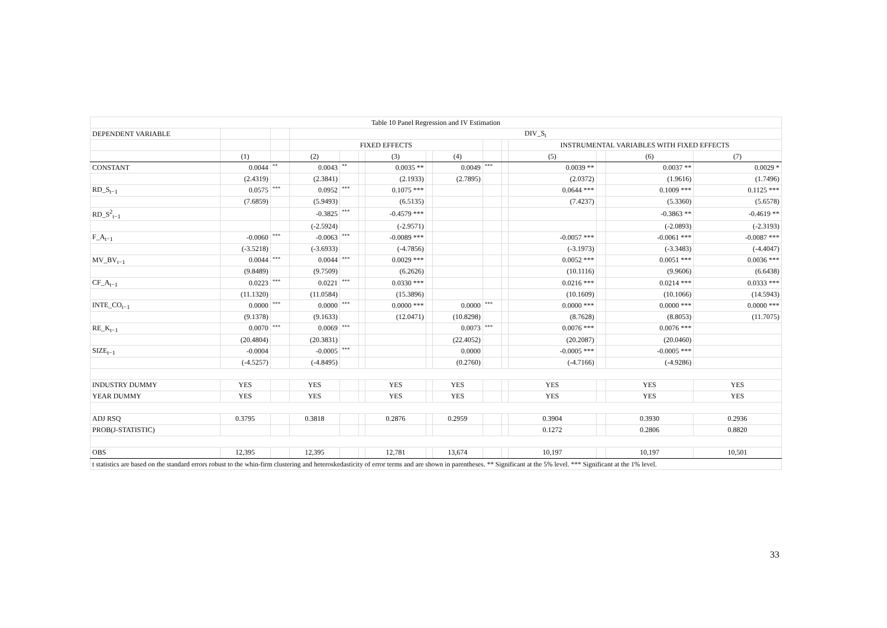| Table 10 Panel Regression and IV Estimation | | | | | | | | | | | | | | |
| DEPENDENT VARIABLE | | | DIV_S<sub>t</sub> | | | | | | | | | | | |
| | | | FIXED EFFECTS | | | | | | | | INSTRUMENTAL VARIABLES WITH FIXED EFFECTS | | | |
| | (1) | | (2) | | | (3) | | (4) | | | (5) | | (6) | (7) |
| CONSTANT | 0.0044 | ** | 0.0043 | ** | | 0.0035 ** | | 0.0049 | *** | | 0.0039 ** | | 0.0037 ** | 0.0029 * |
| | (2.4319) | | (2.3841) | | | (2.1933) | | (2.7895) | | | (2.0372) | | (1.9616) | (1.7496) |
| RD_S<sub>t−1</sub> | 0.0575 | *** | 0.0952 | *** | | 0.1075 *** | | | | | 0.0644 *** | | 0.1009 *** | 0.1125 *** |
| | (7.6859) | | (5.9493) | | | (6.5135) | | | | | (7.4237) | | (5.3360) | (5.6578) |
| RD_S<sup>2</sup><sub>t−1</sub> | | | -0.3825 | *** | | -0.4579 *** | | | | | | | -0.3863 ** | -0.4619 ** |
| | | | (-2.5924) | | | (-2.9571) | | | | | | | (-2.0893) | (-2.3193) |
| F_A<sub>t−1</sub> | -0.0060 | *** | -0.0063 | *** | | -0.0089 *** | | | | | -0.0057 *** | | -0.0061 *** | -0.0087 *** |
| | (-3.5218) | | (-3.6933) | | | (-4.7856) | | | | | (-3.1973) | | (-3.3483) | (-4.4047) |
| MV_BV<sub>t−1</sub> | 0.0044 | *** | 0.0044 | *** | | 0.0029 *** | | | | | 0.0052 *** | | 0.0051 *** | 0.0036 *** |
| | (9.8489) | | (9.7509) | | | (6.2626) | | | | | (10.1116) | | (9.9606) | (6.6438) |
| CF_A<sub>t−1</sub> | 0.0223 | *** | 0.0221 | *** | | 0.0330 *** | | | | | 0.0216 *** | | 0.0214 *** | 0.0333 *** |
| | (11.1320) | | (11.0584) | | | (15.3896) | | | | | (10.1609) | | (10.1066) | (14.5943) |
| INTE_CO<sub>t−1</sub> | 0.0000 | *** | 0.0000 | *** | | 0.0000 *** | | 0.0000 | *** | | 0.0000 *** | | 0.0000 *** | 0.0000 *** |
| | (9.1378) | | (9.1633) | | | (12.0471) | | (10.8298) | | | (8.7628) | | (8.8053) | (11.7075) |
| RE_K<sub>t−1</sub> | 0.0070 | *** | 0.0069 | *** | | | | 0.0073 | *** | | 0.0076 *** | | 0.0076 *** | |
| | (20.4804) | | (20.3831) | | | | | (22.4052) | | | (20.2087) | | (20.0460) | |
| SIZE<sub>t−1</sub> | -0.0004 | | -0.0005 | *** | | | | 0.0000 | | | -0.0005 *** | | -0.0005 *** | |
| | (-4.5257) | | (-4.8495) | | | | | (0.2760) | | | (-4.7166) | | (-4.9286) | |
| INDUSTRY DUMMY | YES | | YES | | | YES | | YES | | | YES | | YES | YES |
| YEAR DUMMY | YES | | YES | | | YES | | YES | | | YES | | YES | YES |
| ADJ RSQ | 0.3795 | | 0.3818 | | | 0.2876 | | 0.2959 | | | 0.3904 | | 0.3930 | 0.2936 |
| PROB(J-STATISTIC) | | | | | | | | | | | 0.1272 | | 0.2806 | 0.8820 |
| OBS | 12,395 | | 12,395 | | | 12,781 | | 13,674 | | | 10,197 | | 10,197 | 10,501 |
| t statistics are based on the standard errors robust to the whin-firm clustering and heteroskedasticity of error terms and are shown in parentheses. ** Significant at the 5% level. *** Significant at the 1% level. | | | | | | | | | | | | | | |
33